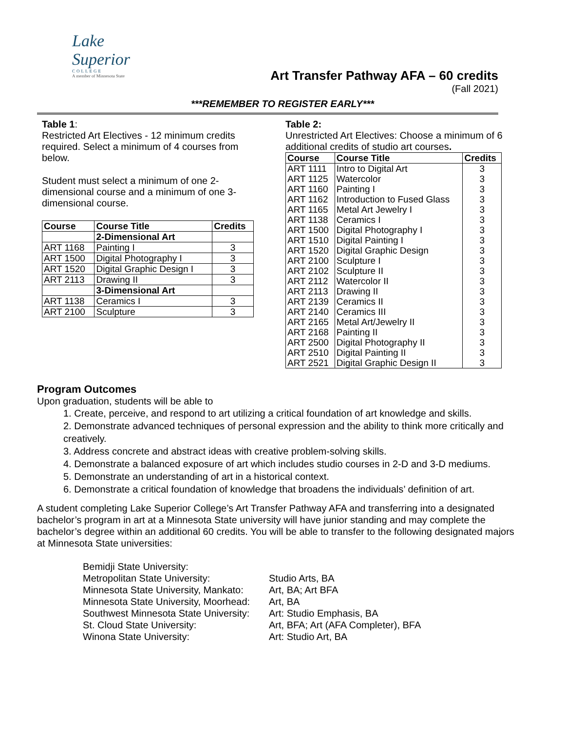Lake
Superior
COLLEGE
A member of Minnesota State
Art Transfer Pathway AFA – 60 credits
(Fall 2021)
***REMEMBER TO REGISTER EARLY***
Table 1:
Restricted Art Electives - 12 minimum credits required. Select a minimum of 4 courses from below.
Student must select a minimum of one 2-dimensional course and a minimum of one 3-dimensional course.
| Course | Course Title | Credits |
| --- | --- | --- |
| | 2-Dimensional Art | |
| ART 1168 | Painting I | 3 |
| ART 1500 | Digital Photography I | 3 |
| ART 1520 | Digital Graphic Design I | 3 |
| ART 2113 | Drawing II | 3 |
| | 3-Dimensional Art | |
| ART 1138 | Ceramics I | 3 |
| ART 2100 | Sculpture | 3 |
Table 2:
Unrestricted Art Electives: Choose a minimum of 6 additional credits of studio art courses.
| Course | Course Title | Credits |
| --- | --- | --- |
| ART 1111 | Intro to Digital Art | 3 |
| ART 1125 | Watercolor | 3 |
| ART 1160 | Painting I | 3 |
| ART 1162 | Introduction to Fused Glass | 3 |
| ART 1165 | Metal Art Jewelry I | 3 |
| ART 1138 | Ceramics I | 3 |
| ART 1500 | Digital Photography I | 3 |
| ART 1510 | Digital Painting I | 3 |
| ART 1520 | Digital Graphic Design | 3 |
| ART 2100 | Sculpture I | 3 |
| ART 2102 | Sculpture II | 3 |
| ART 2112 | Watercolor II | 3 |
| ART 2113 | Drawing II | 3 |
| ART 2139 | Ceramics II | 3 |
| ART 2140 | Ceramics III | 3 |
| ART 2165 | Metal Art/Jewelry II | 3 |
| ART 2168 | Painting II | 3 |
| ART 2500 | Digital Photography II | 3 |
| ART 2510 | Digital Painting II | 3 |
| ART 2521 | Digital Graphic Design II | 3 |
Program Outcomes
Upon graduation, students will be able to
1. Create, perceive, and respond to art utilizing a critical foundation of art knowledge and skills.
2. Demonstrate advanced techniques of personal expression and the ability to think more critically and creatively.
3. Address concrete and abstract ideas with creative problem-solving skills.
4. Demonstrate a balanced exposure of art which includes studio courses in 2-D and 3-D mediums.
5. Demonstrate an understanding of art in a historical context.
6. Demonstrate a critical foundation of knowledge that broadens the individuals’ definition of art.
A student completing Lake Superior College’s Art Transfer Pathway AFA and transferring into a designated bachelor’s program in art at a Minnesota State university will have junior standing and may complete the bachelor’s degree within an additional 60 credits. You will be able to transfer to the following designated majors at Minnesota State universities:
Bemidji State University:
Metropolitan State University:
Studio Arts, BA
Minnesota State University, Mankato:
Art, BA; Art BFA
Minnesota State University, Moorhead:
Art, BA
Southwest Minnesota State University:
Art: Studio Emphasis, BA
St. Cloud State University:
Art, BFA; Art (AFA Completer), BFA
Winona State University:
Art: Studio Art, BA